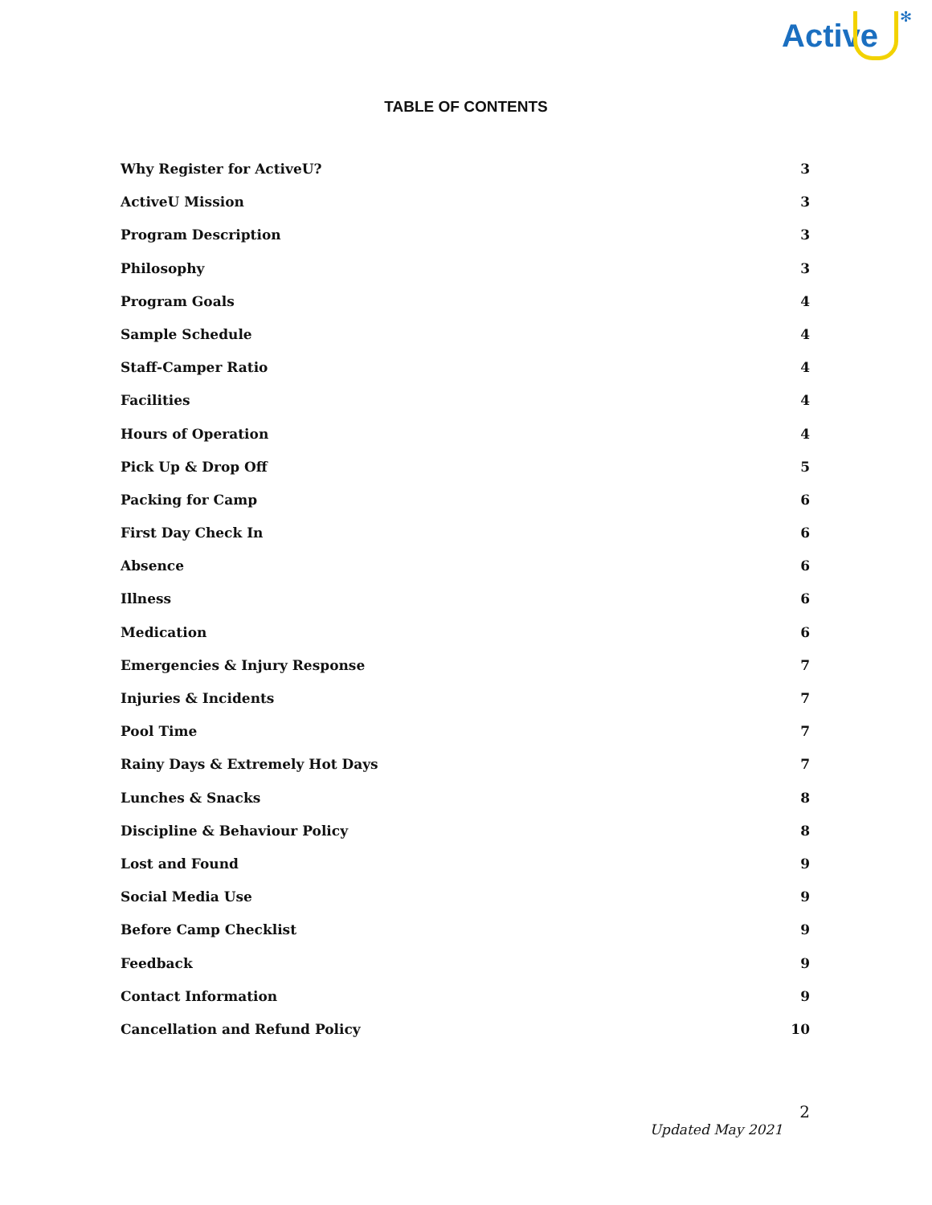Active
✻
TABLE OF CONTENTS
Why Register for ActiveU? 3
ActiveU Mission 3
Program Description 3
Philosophy 3
Program Goals 4
Sample Schedule 4
Staff-Camper Ratio 4
Facilities 4
Hours of Operation 4
Pick Up & Drop Off 5
Packing for Camp 6
First Day Check In 6
Absence 6
Illness 6
Medication 6
Emergencies & Injury Response 7
Injuries & Incidents 7
Pool Time 7
Rainy Days & Extremely Hot Days 7
Lunches & Snacks 8
Discipline & Behaviour Policy 8
Lost and Found 9
Social Media Use 9
Before Camp Checklist 9
Feedback 9
Contact Information 9
Cancellation and Refund Policy 10
2
Updated May 2021